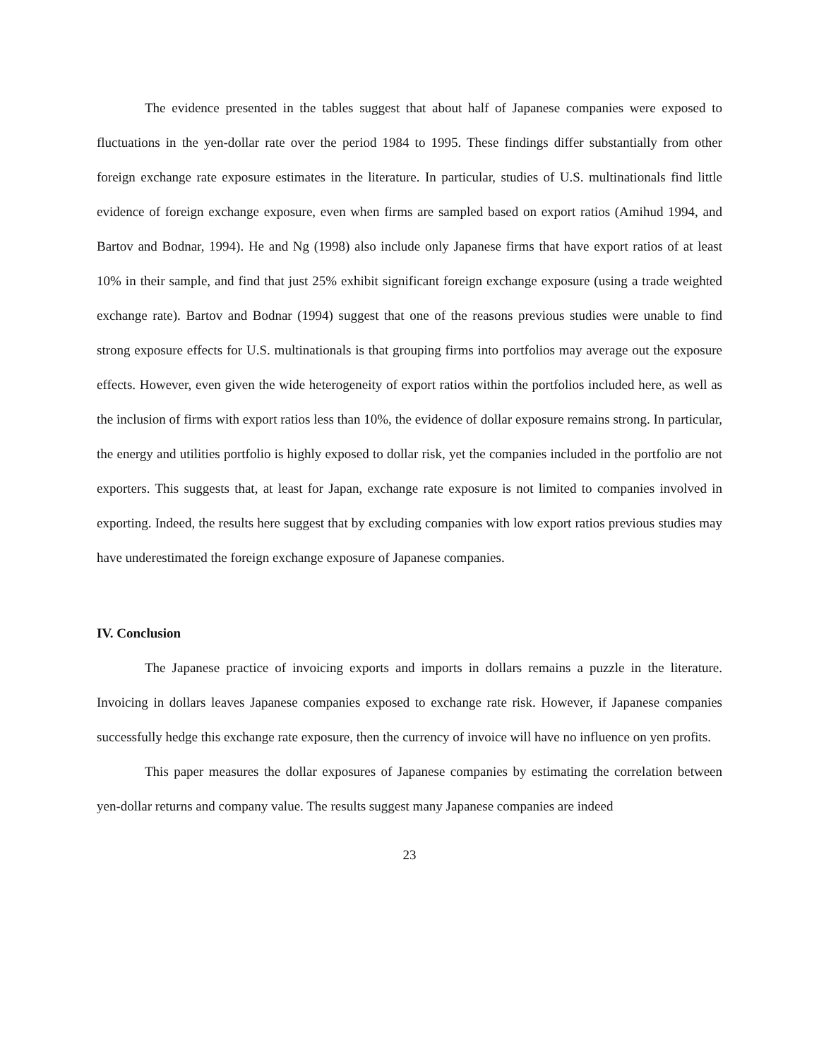The evidence presented in the tables suggest that about half of Japanese companies were exposed to fluctuations in the yen-dollar rate over the period 1984 to 1995. These findings differ substantially from other foreign exchange rate exposure estimates in the literature. In particular, studies of U.S. multinationals find little evidence of foreign exchange exposure, even when firms are sampled based on export ratios (Amihud 1994, and Bartov and Bodnar, 1994). He and Ng (1998) also include only Japanese firms that have export ratios of at least 10% in their sample, and find that just 25% exhibit significant foreign exchange exposure (using a trade weighted exchange rate). Bartov and Bodnar (1994) suggest that one of the reasons previous studies were unable to find strong exposure effects for U.S. multinationals is that grouping firms into portfolios may average out the exposure effects. However, even given the wide heterogeneity of export ratios within the portfolios included here, as well as the inclusion of firms with export ratios less than 10%, the evidence of dollar exposure remains strong. In particular, the energy and utilities portfolio is highly exposed to dollar risk, yet the companies included in the portfolio are not exporters. This suggests that, at least for Japan, exchange rate exposure is not limited to companies involved in exporting. Indeed, the results here suggest that by excluding companies with low export ratios previous studies may have underestimated the foreign exchange exposure of Japanese companies.
IV. Conclusion
The Japanese practice of invoicing exports and imports in dollars remains a puzzle in the literature. Invoicing in dollars leaves Japanese companies exposed to exchange rate risk. However, if Japanese companies successfully hedge this exchange rate exposure, then the currency of invoice will have no influence on yen profits.
This paper measures the dollar exposures of Japanese companies by estimating the correlation between yen-dollar returns and company value. The results suggest many Japanese companies are indeed
23